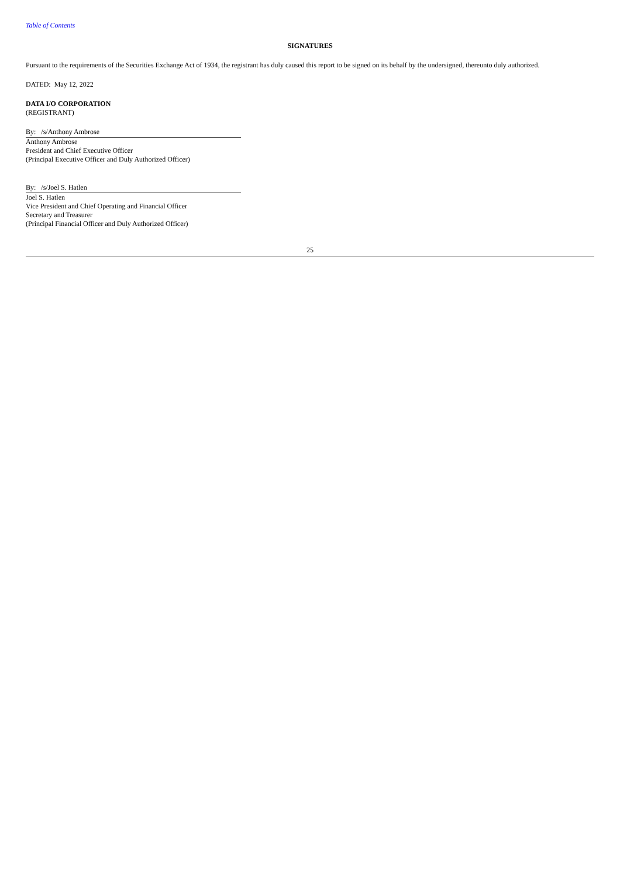Table of Contents
SIGNATURES
Pursuant to the requirements of the Securities Exchange Act of 1934, the registrant has duly caused this report to be signed on its behalf by the undersigned, thereunto duly authorized.
DATED: May 12, 2022
DATA I/O CORPORATION
(REGISTRANT)
By: /s/Anthony Ambrose
Anthony Ambrose
President and Chief Executive Officer
(Principal Executive Officer and Duly Authorized Officer)
By: /s/Joel S. Hatlen
Joel S. Hatlen
Vice President and Chief Operating and Financial Officer
Secretary and Treasurer
(Principal Financial Officer and Duly Authorized Officer)
25